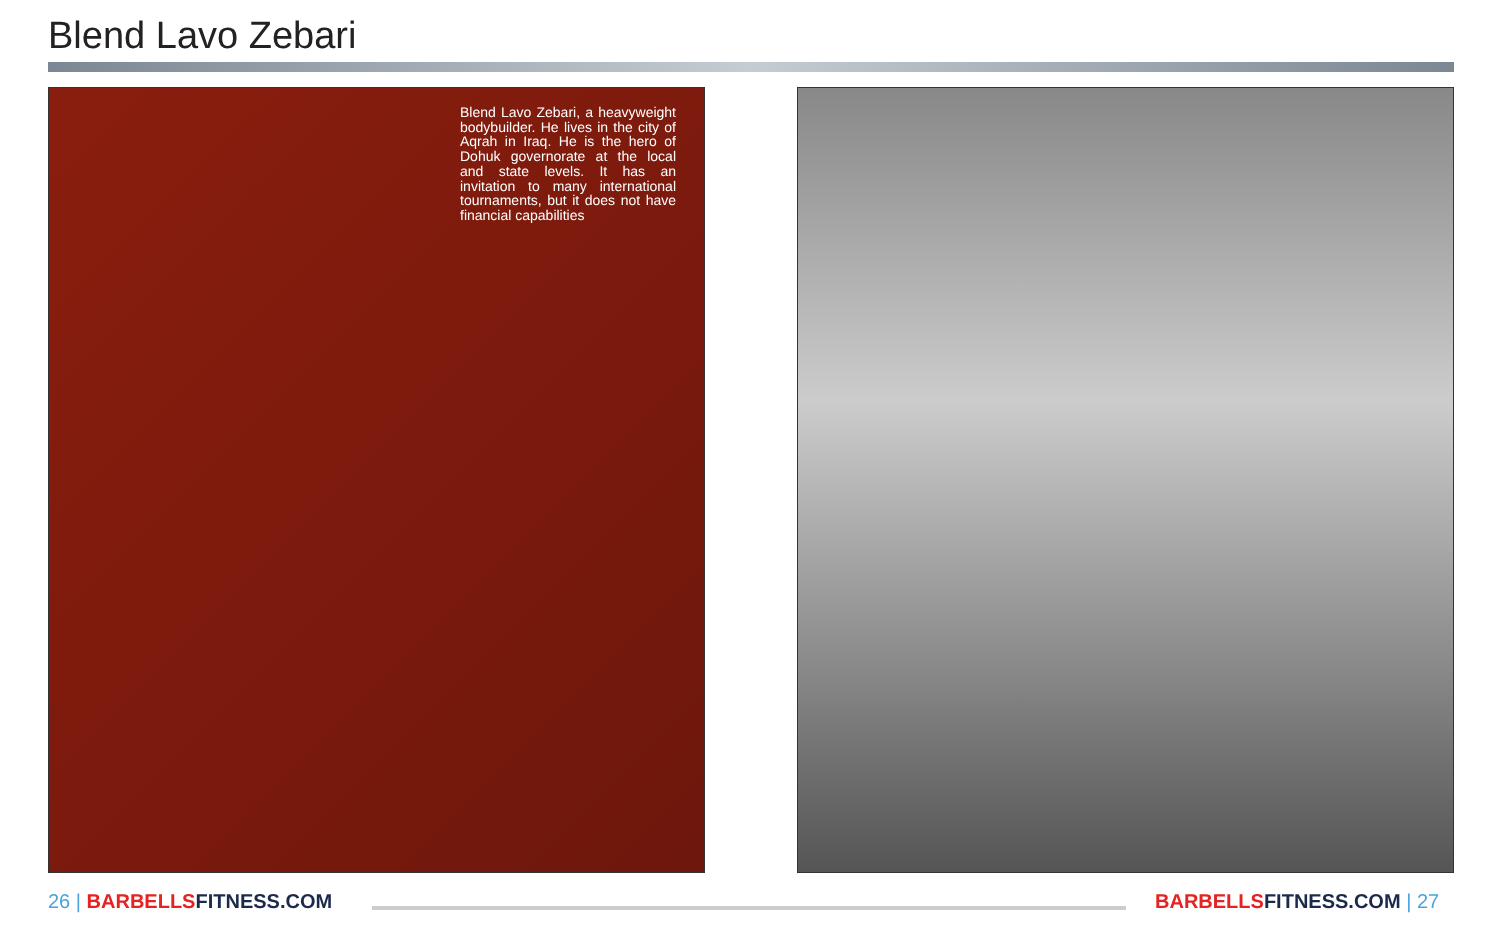Blend Lavo Zebari
Blend Lavo Zebari, a heavyweight bodybuilder. He lives in the city of Aqrah in Iraq. He is the hero of Dohuk governorate at the local and state levels. It has an invitation to many international tournaments, but it does not have financial capabilities
26 | BARBELLS FITNESS.COM BARBELLS FITNESS.COM | 27